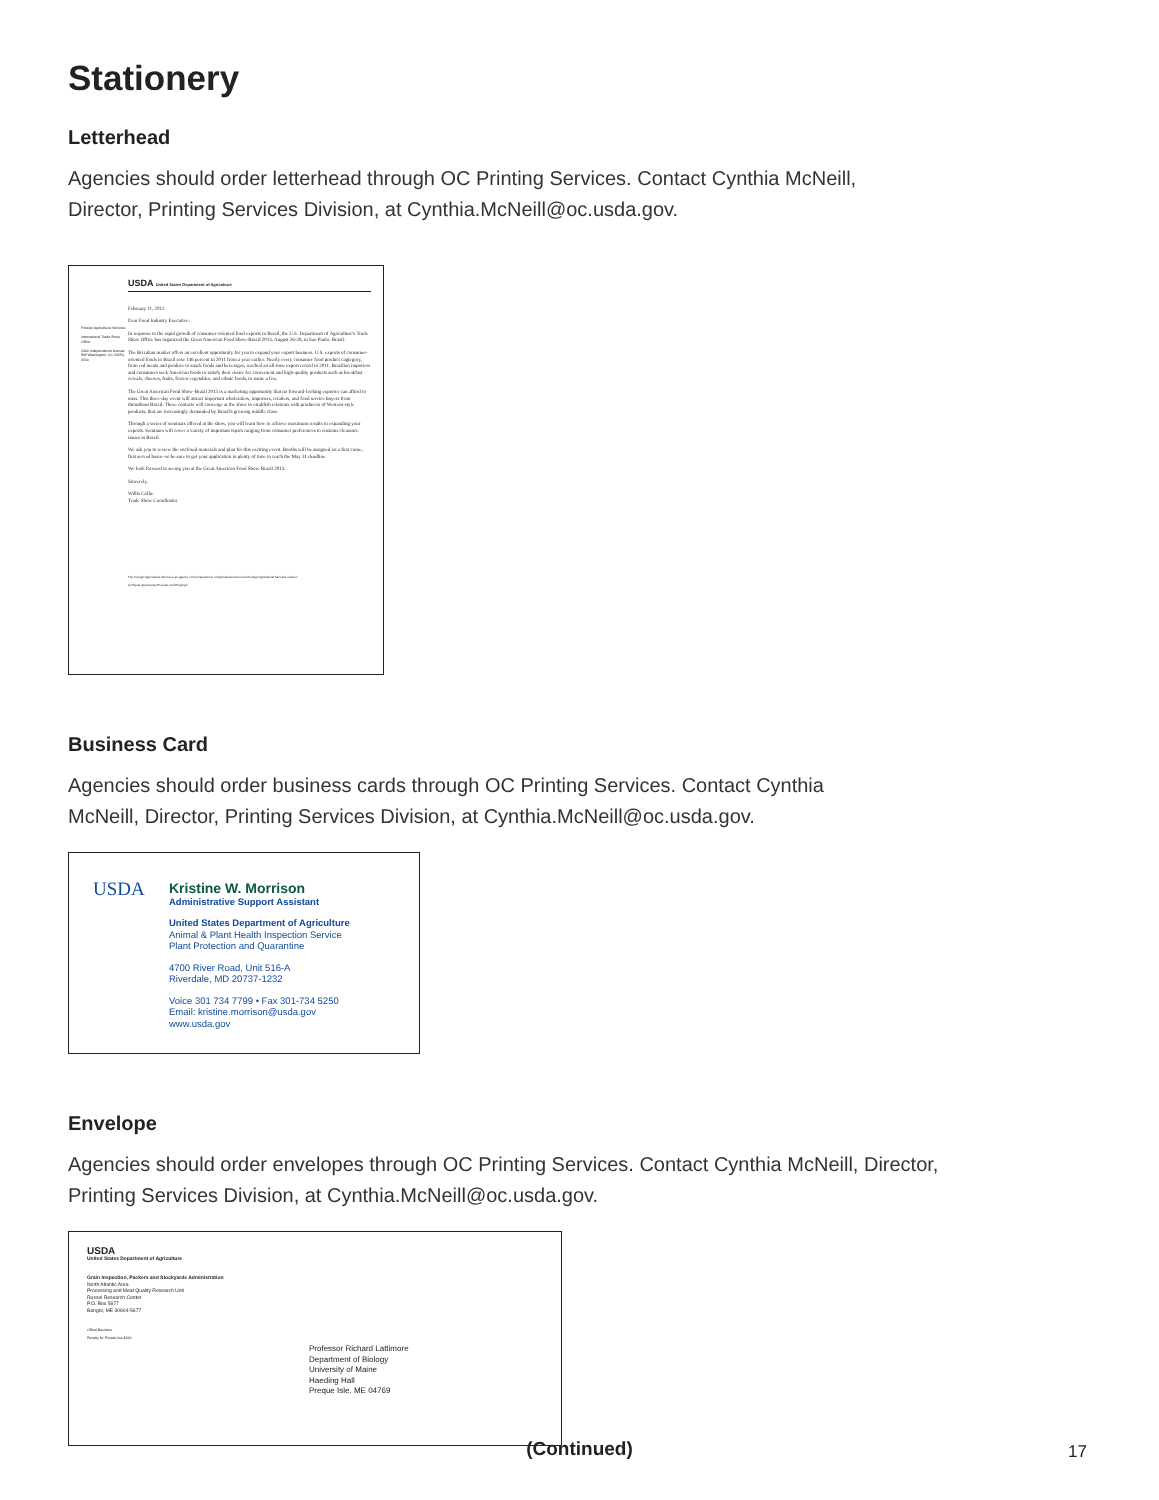Stationery
Letterhead
Agencies should order letterhead through OC Printing Services. Contact Cynthia McNeill, Director, Printing Services Division, at Cynthia.McNeill@oc.usda.gov.
Foreign Agricultural Services
International Trade Show Office
1400 Independence Avenue SW Washington, DC 20250-0500
USDA United States Department of Agriculture
February 11, 2012
Dear Food Industry Executive:
In response to the rapid growth of consumer-oriented food exports in Brazil, the U.S. Department of Agriculture's Trade Show Office has organized the Great American Food Show-Brazil 2013, August 26-28, in Sao Paulo, Brazil.
The Brizalian market offers an excellent opportunity for you to expand your export business. U.S. exports of consumer-oriented foods to Brazil rose 146 percent in 2011 from a year earlier. Nearly every consumer food product cagtegory, from red meats and produce to snack foods and beverages, reached an all-time export record in 2011. Brazilian importers and consumers seek American foods to satisfy their desire for convenient and high-quality products such as breakfast cereals, cheeses, fruits, frozen vegetables, and ethnic foods, to name a few.
The Great American Food Show-Brazil 2013 is a marketing opportunity that no forward-looking exporter can afford to miss. This three-day event will attract important wholesalers, importers, retailers, and food service buyers from throuthout Brazil. These contacts will converge at the show to establish relations with producers of Western-style products, that are increasingly demanded by Brazil's growing middle class.
Through a series of seminars offered at the show, you will learn how to achieve maximum results in expanding your exports. Seminars will cover a variety of important topics ranging from consumer preferences to customs clearance issues in Brazil.
We ask you to review the enclosed materials and plan for this exciting event. Booths will be assigned on a first come, first served basis--so be sure to get your application in plenty of time to reach the May 31 deadline.
We look forward to seeing you at the Great American Food Show-Brazil 2013.
Sincerely,
Willis Collie
Trade Show Coordinator
The Foreign Agricultural Service is an agency of the Department of Agriculture's Farm and Foreign Agricultural Services mission
An Equal Opportunity Provider and Employer
Business Card
Agencies should order business cards through OC Printing Services. Contact Cynthia McNeill, Director, Printing Services Division, at Cynthia.McNeill@oc.usda.gov.
USDA
Kristine W. Morrison
Administrative Support Assistant
United States Department of Agriculture
Animal & Plant Health Inspection Service
Plant Protection and Quarantine
4700 River Road, Unit 516-A
Riverdale, MD 20737-1232
Voice 301 734 7799 • Fax 301-734 5250
Email: kristine.morrison@usda.gov
www.usda.gov
Envelope
Agencies should order envelopes through OC Printing Services. Contact Cynthia McNeill, Director, Printing Services Division, at Cynthia.McNeill@oc.usda.gov.
USDA
United States Department of Agriculture
Grain Inspection, Packers and Stockyards Administration
North Atlantic Area
Processing and Meat Quality Research Unit
Russel Research Center
P.O. Box 5677
Bangor, ME 30604-5677
Offical Business
Penalty for Private Use $300
Professor Richard Lattimore
Department of Biology
University of Maine
Haeding Hall
Preque Isle, ME 04769
(Continued) 17